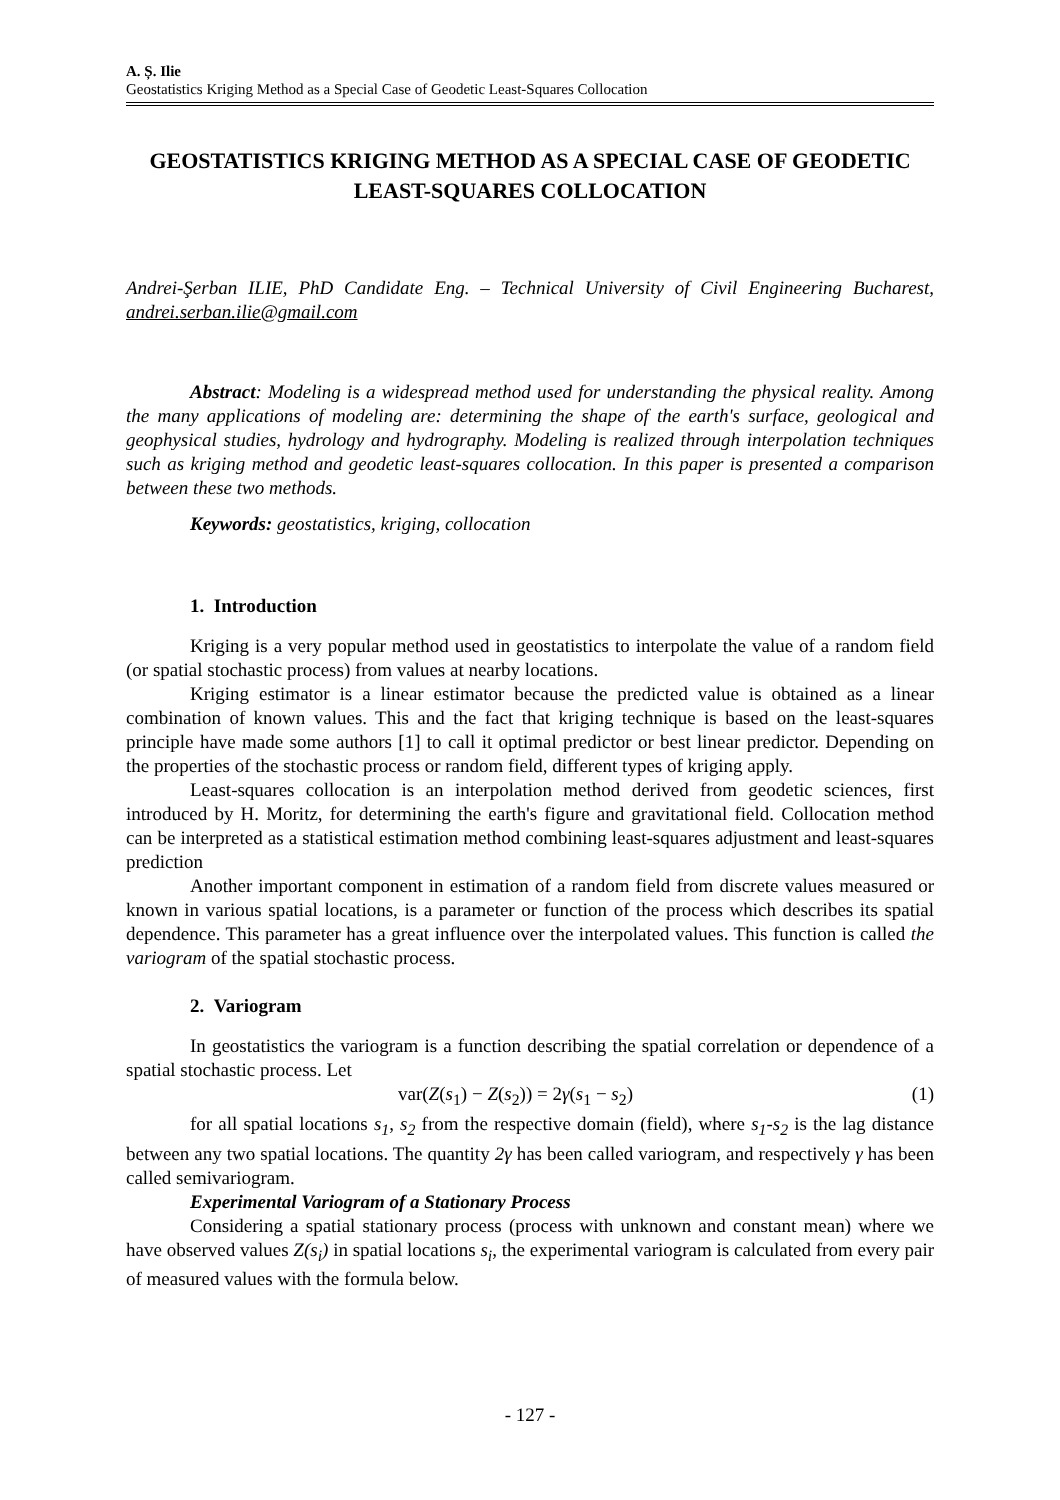A. Ș. Ilie
Geostatistics Kriging Method as a Special Case of Geodetic Least-Squares Collocation
GEOSTATISTICS KRIGING METHOD AS A SPECIAL CASE OF GEODETIC LEAST-SQUARES COLLOCATION
Andrei-Şerban ILIE, PhD Candidate Eng. – Technical University of Civil Engineering Bucharest, andrei.serban.ilie@gmail.com
Abstract: Modeling is a widespread method used for understanding the physical reality. Among the many applications of modeling are: determining the shape of the earth's surface, geological and geophysical studies, hydrology and hydrography. Modeling is realized through interpolation techniques such as kriging method and geodetic least-squares collocation. In this paper is presented a comparison between these two methods.
Keywords: geostatistics, kriging, collocation
1. Introduction
Kriging is a very popular method used in geostatistics to interpolate the value of a random field (or spatial stochastic process) from values at nearby locations.
Kriging estimator is a linear estimator because the predicted value is obtained as a linear combination of known values. This and the fact that kriging technique is based on the least-squares principle have made some authors [1] to call it optimal predictor or best linear predictor. Depending on the properties of the stochastic process or random field, different types of kriging apply.
Least-squares collocation is an interpolation method derived from geodetic sciences, first introduced by H. Moritz, for determining the earth's figure and gravitational field. Collocation method can be interpreted as a statistical estimation method combining least-squares adjustment and least-squares prediction
Another important component in estimation of a random field from discrete values measured or known in various spatial locations, is a parameter or function of the process which describes its spatial dependence. This parameter has a great influence over the interpolated values. This function is called the variogram of the spatial stochastic process.
2. Variogram
In geostatistics the variogram is a function describing the spatial correlation or dependence of a spatial stochastic process. Let
var(Z(s<sub>1</sub>) − Z(s<sub>2</sub>)) = 2γ(s<sub>1</sub> − s<sub>2</sub>) (1)
for all spatial locations s<sub>1</sub>, s<sub>2</sub> from the respective domain (field), where s<sub>1</sub>-s<sub>2</sub> is the lag distance between any two spatial locations. The quantity 2γ has been called variogram, and respectively γ has been called semivariogram.
Experimental Variogram of a Stationary Process
Considering a spatial stationary process (process with unknown and constant mean) where we have observed values Z(s<sub>i</sub>) in spatial locations s<sub>i</sub>, the experimental variogram is calculated from every pair of measured values with the formula below.
- 127 -